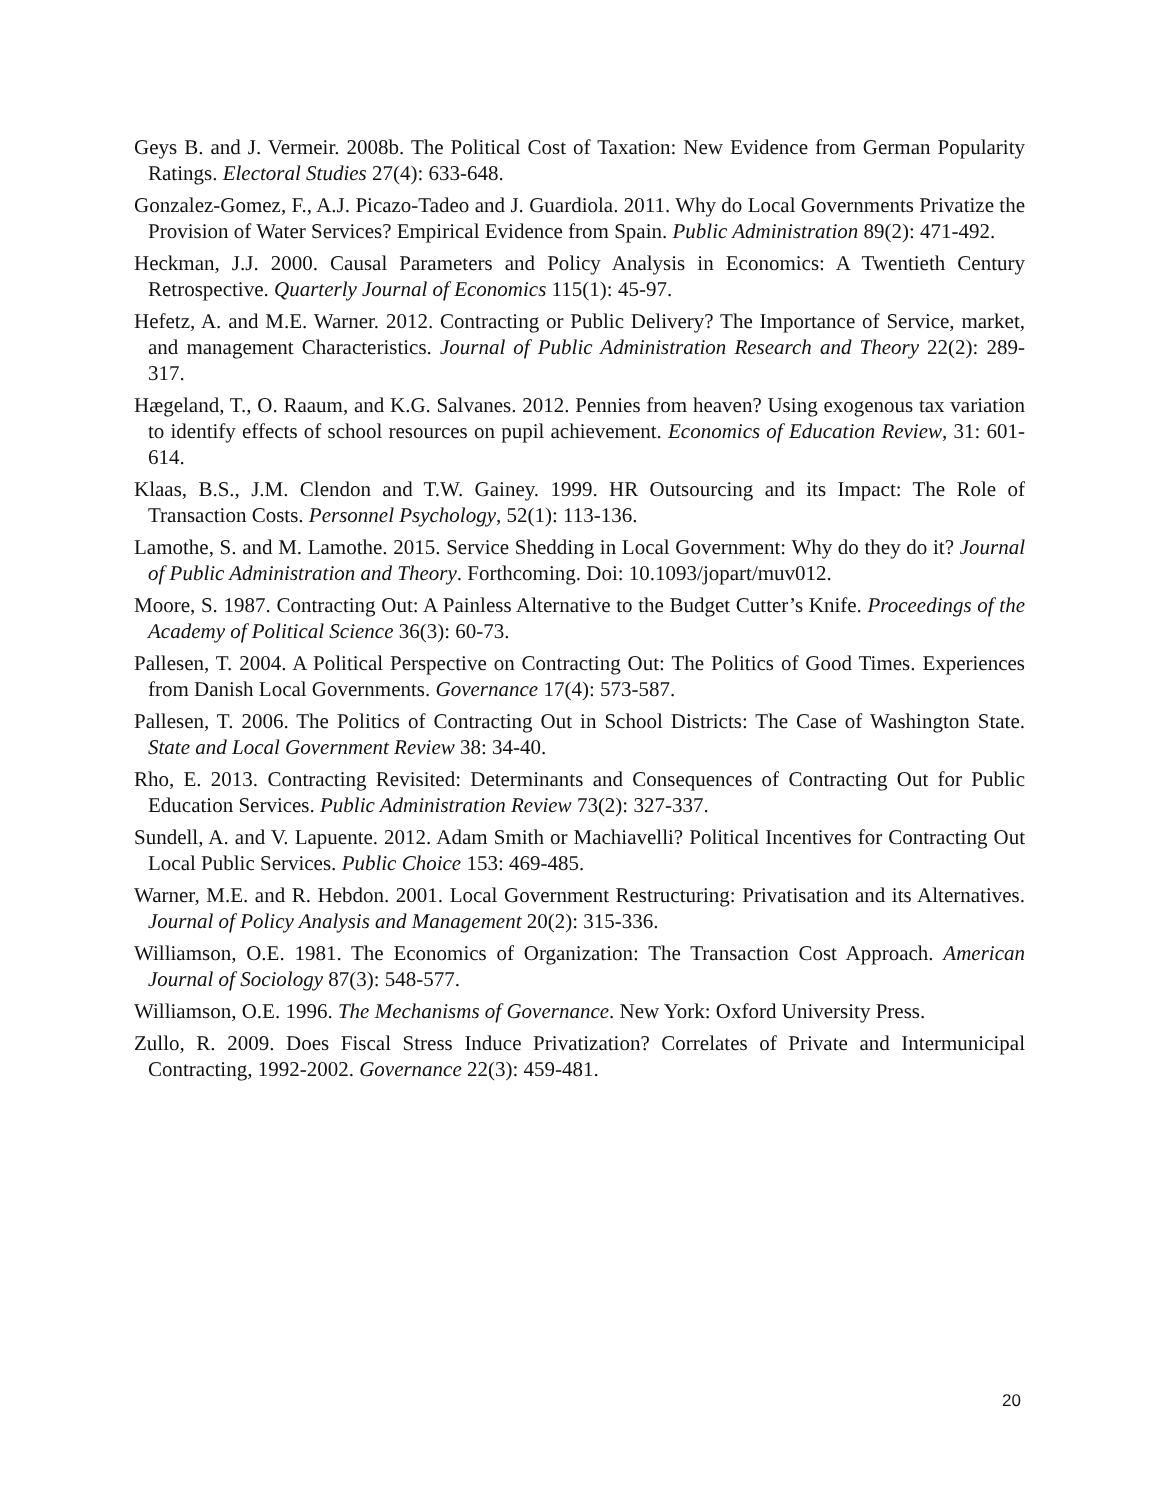Geys B. and J. Vermeir. 2008b. The Political Cost of Taxation: New Evidence from German Popularity Ratings. Electoral Studies 27(4): 633-648.
Gonzalez-Gomez, F., A.J. Picazo-Tadeo and J. Guardiola. 2011. Why do Local Governments Privatize the Provision of Water Services? Empirical Evidence from Spain. Public Administration 89(2): 471-492.
Heckman, J.J. 2000. Causal Parameters and Policy Analysis in Economics: A Twentieth Century Retrospective. Quarterly Journal of Economics 115(1): 45-97.
Hefetz, A. and M.E. Warner. 2012. Contracting or Public Delivery? The Importance of Service, market, and management Characteristics. Journal of Public Administration Research and Theory 22(2): 289-317.
Hægeland, T., O. Raaum, and K.G. Salvanes. 2012. Pennies from heaven? Using exogenous tax variation to identify effects of school resources on pupil achievement. Economics of Education Review, 31: 601-614.
Klaas, B.S., J.M. Clendon and T.W. Gainey. 1999. HR Outsourcing and its Impact: The Role of Transaction Costs. Personnel Psychology, 52(1): 113-136.
Lamothe, S. and M. Lamothe. 2015. Service Shedding in Local Government: Why do they do it? Journal of Public Administration and Theory. Forthcoming. Doi: 10.1093/jopart/muv012.
Moore, S. 1987. Contracting Out: A Painless Alternative to the Budget Cutter’s Knife. Proceedings of the Academy of Political Science 36(3): 60-73.
Pallesen, T. 2004. A Political Perspective on Contracting Out: The Politics of Good Times. Experiences from Danish Local Governments. Governance 17(4): 573-587.
Pallesen, T. 2006. The Politics of Contracting Out in School Districts: The Case of Washington State. State and Local Government Review 38: 34-40.
Rho, E. 2013. Contracting Revisited: Determinants and Consequences of Contracting Out for Public Education Services. Public Administration Review 73(2): 327-337.
Sundell, A. and V. Lapuente. 2012. Adam Smith or Machiavelli? Political Incentives for Contracting Out Local Public Services. Public Choice 153: 469-485.
Warner, M.E. and R. Hebdon. 2001. Local Government Restructuring: Privatisation and its Alternatives. Journal of Policy Analysis and Management 20(2): 315-336.
Williamson, O.E. 1981. The Economics of Organization: The Transaction Cost Approach. American Journal of Sociology 87(3): 548-577.
Williamson, O.E. 1996. The Mechanisms of Governance. New York: Oxford University Press.
Zullo, R. 2009. Does Fiscal Stress Induce Privatization? Correlates of Private and Intermunicipal Contracting, 1992-2002. Governance 22(3): 459-481.
20